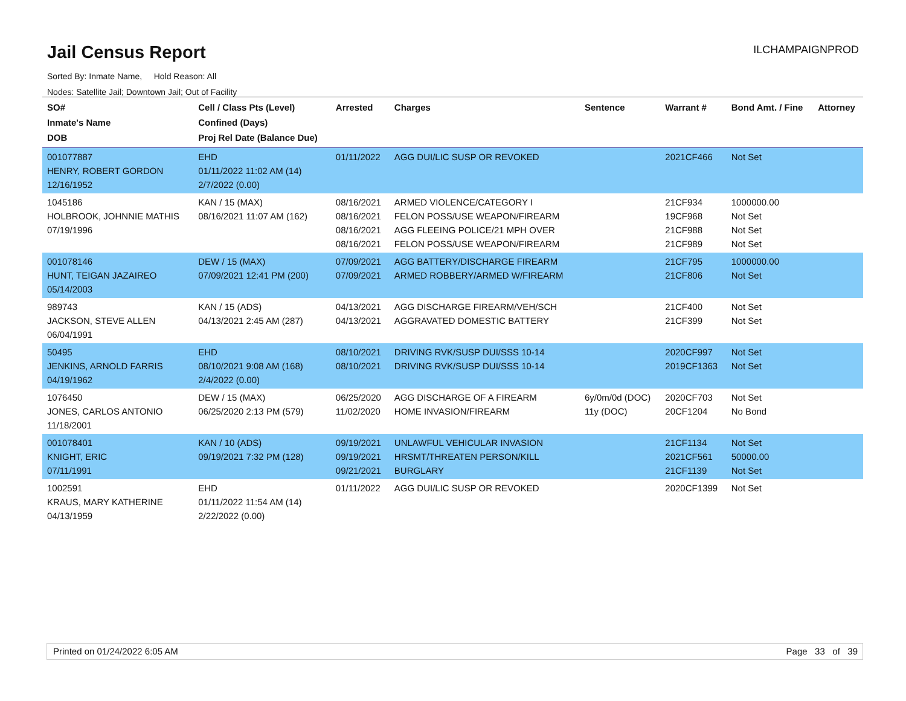Jail Census Report
ILCHAMPAIGNPROD
Sorted By: Inmate Name, Hold Reason: All
Nodes: Satellite Jail; Downtown Jail; Out of Facility
| SO# Inmate's Name DOB | Cell / Class Pts (Level) Confined (Days) Proj Rel Date (Balance Due) | Arrested | Charges | Sentence | Warrant # | Bond Amt. / Fine | Attorney |
| --- | --- | --- | --- | --- | --- | --- | --- |
| 001077887 HENRY, ROBERT GORDON 12/16/1952 | EHD 01/11/2022 11:02 AM (14) 2/7/2022 (0.00) | 01/11/2022 | AGG DUI/LIC SUSP OR REVOKED | | 2021CF466 | Not Set | |
| 1045186 HOLBROOK, JOHNNIE MATHIS 07/19/1996 | KAN / 15 (MAX) 08/16/2021 11:07 AM (162) | 08/16/2021 08/16/2021 08/16/2021 08/16/2021 | ARMED VIOLENCE/CATEGORY I FELON POSS/USE WEAPON/FIREARM AGG FLEEING POLICE/21 MPH OVER FELON POSS/USE WEAPON/FIREARM | | 21CF934 19CF968 21CF988 21CF989 | 1000000.00 Not Set Not Set Not Set | |
| 001078146 HUNT, TEIGAN JAZAIREO 05/14/2003 | DEW / 15 (MAX) 07/09/2021 12:41 PM (200) | 07/09/2021 07/09/2021 | AGG BATTERY/DISCHARGE FIREARM ARMED ROBBERY/ARMED W/FIREARM | | 21CF795 21CF806 | 1000000.00 Not Set | |
| 989743 JACKSON, STEVE ALLEN 06/04/1991 | KAN / 15 (ADS) 04/13/2021 2:45 AM (287) | 04/13/2021 04/13/2021 | AGG DISCHARGE FIREARM/VEH/SCH AGGRAVATED DOMESTIC BATTERY | | 21CF400 21CF399 | Not Set Not Set | |
| 50495 JENKINS, ARNOLD FARRIS 04/19/1962 | EHD 08/10/2021 9:08 AM (168) 2/4/2022 (0.00) | 08/10/2021 08/10/2021 | DRIVING RVK/SUSP DUI/SSS 10-14 DRIVING RVK/SUSP DUI/SSS 10-14 | | 2020CF997 2019CF1363 | Not Set Not Set | |
| 1076450 JONES, CARLOS ANTONIO 11/18/2001 | DEW / 15 (MAX) 06/25/2020 2:13 PM (579) | 06/25/2020 11/02/2020 | AGG DISCHARGE OF A FIREARM HOME INVASION/FIREARM | 6y/0m/0d (DOC) 11y (DOC) | 2020CF703 20CF1204 | Not Set No Bond | |
| 001078401 KNIGHT, ERIC 07/11/1991 | KAN / 10 (ADS) 09/19/2021 7:32 PM (128) | 09/19/2021 09/19/2021 09/21/2021 | UNLAWFUL VEHICULAR INVASION HRSMT/THREATEN PERSON/KILL BURGLARY | | 21CF1134 2021CF561 21CF1139 | Not Set 50000.00 Not Set | |
| 1002591 KRAUS, MARY KATHERINE 04/13/1959 | EHD 01/11/2022 11:54 AM (14) 2/22/2022 (0.00) | 01/11/2022 | AGG DUI/LIC SUSP OR REVOKED | | 2020CF1399 | Not Set | |
Printed on 01/24/2022 6:05 AM Page 33 of 39